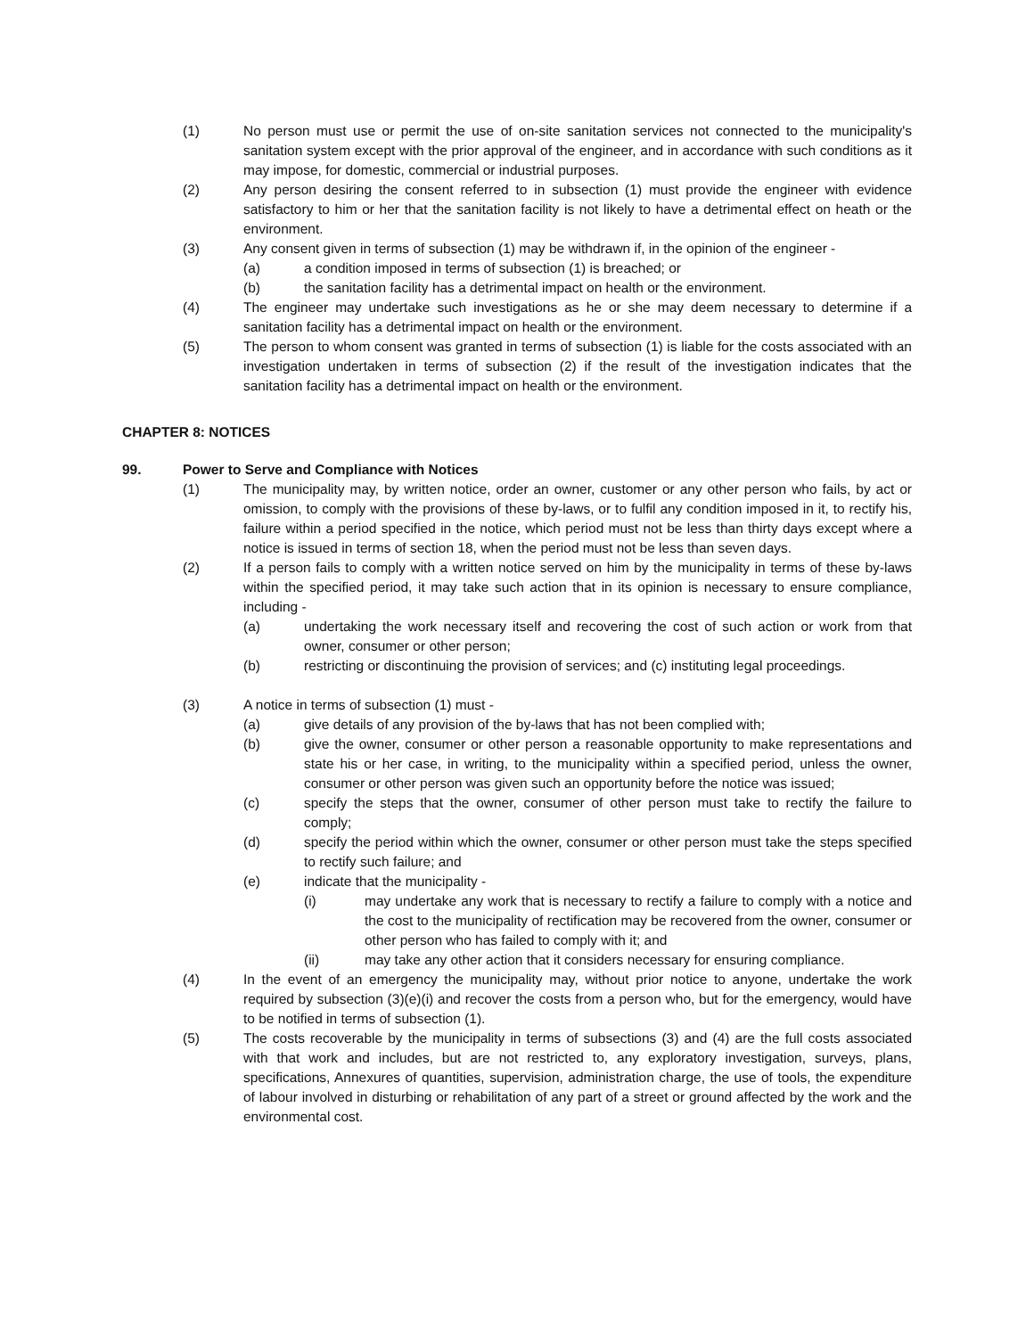(1) No person must use or permit the use of on-site sanitation services not connected to the municipality's sanitation system except with the prior approval of the engineer, and in accordance with such conditions as it may impose, for domestic, commercial or industrial purposes.
(2) Any person desiring the consent referred to in subsection (1) must provide the engineer with evidence satisfactory to him or her that the sanitation facility is not likely to have a detrimental effect on heath or the environment.
(3) Any consent given in terms of subsection (1) may be withdrawn if, in the opinion of the engineer -
(a) a condition imposed in terms of subsection (1) is breached; or
(b) the sanitation facility has a detrimental impact on health or the environment.
(4) The engineer may undertake such investigations as he or she may deem necessary to determine if a sanitation facility has a detrimental impact on health or the environment.
(5) The person to whom consent was granted in terms of subsection (1) is liable for the costs associated with an investigation undertaken in terms of subsection (2) if the result of the investigation indicates that the sanitation facility has a detrimental impact on health or the environment.
CHAPTER 8: NOTICES
99. Power to Serve and Compliance with Notices
(1) The municipality may, by written notice, order an owner, customer or any other person who fails, by act or omission, to comply with the provisions of these by-laws, or to fulfil any condition imposed in it, to rectify his, failure within a period specified in the notice, which period must not be less than thirty days except where a notice is issued in terms of section 18, when the period must not be less than seven days.
(2) If a person fails to comply with a written notice served on him by the municipality in terms of these by-laws within the specified period, it may take such action that in its opinion is necessary to ensure compliance, including -
(a) undertaking the work necessary itself and recovering the cost of such action or work from that owner, consumer or other person;
(b) restricting or discontinuing the provision of services; and (c) instituting legal proceedings.
(3) A notice in terms of subsection (1) must -
(a) give details of any provision of the by-laws that has not been complied with;
(b) give the owner, consumer or other person a reasonable opportunity to make representations and state his or her case, in writing, to the municipality within a specified period, unless the owner, consumer or other person was given such an opportunity before the notice was issued;
(c) specify the steps that the owner, consumer of other person must take to rectify the failure to comply;
(d) specify the period within which the owner, consumer or other person must take the steps specified to rectify such failure; and
(e) indicate that the municipality -
(i) may undertake any work that is necessary to rectify a failure to comply with a notice and the cost to the municipality of rectification may be recovered from the owner, consumer or other person who has failed to comply with it; and
(ii) may take any other action that it considers necessary for ensuring compliance.
(4) In the event of an emergency the municipality may, without prior notice to anyone, undertake the work required by subsection (3)(e)(i) and recover the costs from a person who, but for the emergency, would have to be notified in terms of subsection (1).
(5) The costs recoverable by the municipality in terms of subsections (3) and (4) are the full costs associated with that work and includes, but are not restricted to, any exploratory investigation, surveys, plans, specifications, Annexures of quantities, supervision, administration charge, the use of tools, the expenditure of labour involved in disturbing or rehabilitation of any part of a street or ground affected by the work and the environmental cost.